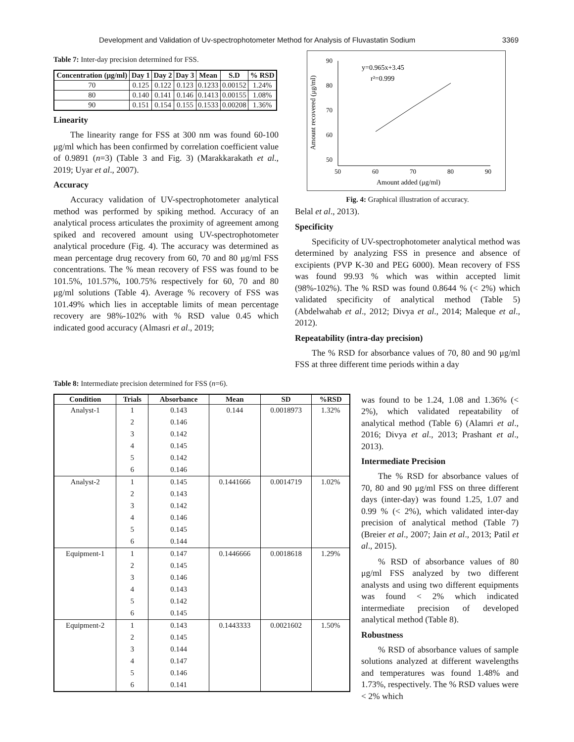Development and Validation of Uv-spectrophotometer Method for Analysis of Fluvastatin Sodium 3369
Table 7: Inter-day precision determined for FSS.
| Concentration (μg/ml) | Day 1 | Day 2 | Day 3 | Mean | S.D | % RSD |
| --- | --- | --- | --- | --- | --- | --- |
| 70 | 0.125 | 0.122 | 0.123 | 0.1233 | 0.00152 | 1.24% |
| 80 | 0.140 | 0.141 | 0.146 | 0.1413 | 0.00155 | 1.08% |
| 90 | 0.151 | 0.154 | 0.155 | 0.1533 | 0.00208 | 1.36% |
Linearity
The linearity range for FSS at 300 nm was found 60-100 μg/ml which has been confirmed by correlation coefficient value of 0.9891 (n=3) (Table 3 and Fig. 3) (Marakkarakath et al., 2019; Uyar et al., 2007).
Accuracy
Accuracy validation of UV-spectrophotometer analytical method was performed by spiking method. Accuracy of an analytical process articulates the proximity of agreement among spiked and recovered amount using UV-spectrophotometer analytical procedure (Fig. 4). The accuracy was determined as mean percentage drug recovery from 60, 70 and 80 μg/ml FSS concentrations. The % mean recovery of FSS was found to be 101.5%, 101.57%, 100.75% respectively for 60, 70 and 80 μg/ml solutions (Table 4). Average % recovery of FSS was 101.49% which lies in acceptable limits of mean percentage recovery are 98%-102% with % RSD value 0.45 which indicated good accuracy (Almasri et al., 2019;
Amount recovered (μg/ml)
90
80
70
60
50
50
60
70
80
90
Amount added (μg/ml)
y=0.965x+3.45
r²=0.999
Fig. 4: Graphical illustration of accuracy.
Belal et al., 2013).
Specificity
Specificity of UV-spectrophotometer analytical method was determined by analyzing FSS in presence and absence of excipients (PVP K-30 and PEG 6000). Mean recovery of FSS was found 99.93 % which was within accepted limit (98%-102%). The % RSD was found 0.8644 % (< 2%) which validated specificity of analytical method (Table 5) (Abdelwahab et al., 2012; Divya et al., 2014; Maleque et al., 2012).
Repeatability (intra-day precision)
The % RSD for absorbance values of 70, 80 and 90 μg/ml FSS at three different time periods within a day
Table 8: Intermediate precision determined for FSS (n=6).
| Condition | Trials | Absorbance | Mean | SD | %RSD |
| --- | --- | --- | --- | --- | --- |
| Analyst-1 | 1 | 0.143 | 0.144 | 0.0018973 | 1.32% |
| | 2 | 0.146 | | | |
| | 3 | 0.142 | | | |
| | 4 | 0.145 | | | |
| | 5 | 0.142 | | | |
| | 6 | 0.146 | | | |
| Analyst-2 | 1 | 0.145 | 0.1441666 | 0.0014719 | 1.02% |
| | 2 | 0.143 | | | |
| | 3 | 0.142 | | | |
| | 4 | 0.146 | | | |
| | 5 | 0.145 | | | |
| | 6 | 0.144 | | | |
| Equipment-1 | 1 | 0.147 | 0.1446666 | 0.0018618 | 1.29% |
| | 2 | 0.145 | | | |
| | 3 | 0.146 | | | |
| | 4 | 0.143 | | | |
| | 5 | 0.142 | | | |
| | 6 | 0.145 | | | |
| Equipment-2 | 1 | 0.143 | 0.1443333 | 0.0021602 | 1.50% |
| | 2 | 0.145 | | | |
| | 3 | 0.144 | | | |
| | 4 | 0.147 | | | |
| | 5 | 0.146 | | | |
| | 6 | 0.141 | | | |
was found to be 1.24, 1.08 and 1.36% (< 2%), which validated repeatability of analytical method (Table 6) (Alamri et al., 2016; Divya et al., 2013; Prashant et al., 2013).
Intermediate Precision
The % RSD for absorbance values of 70, 80 and 90 μg/ml FSS on three different days (inter-day) was found 1.25, 1.07 and 0.99 % (< 2%), which validated inter-day precision of analytical method (Table 7) (Breier et al., 2007; Jain et al., 2013; Patil et al., 2015).
% RSD of absorbance values of 80 μg/ml FSS analyzed by two different analysts and using two different equipments was found < 2% which indicated intermediate precision of developed analytical method (Table 8).
Robustness
% RSD of absorbance values of sample solutions analyzed at different wavelengths and temperatures was found 1.48% and 1.73%, respectively. The % RSD values were < 2% which